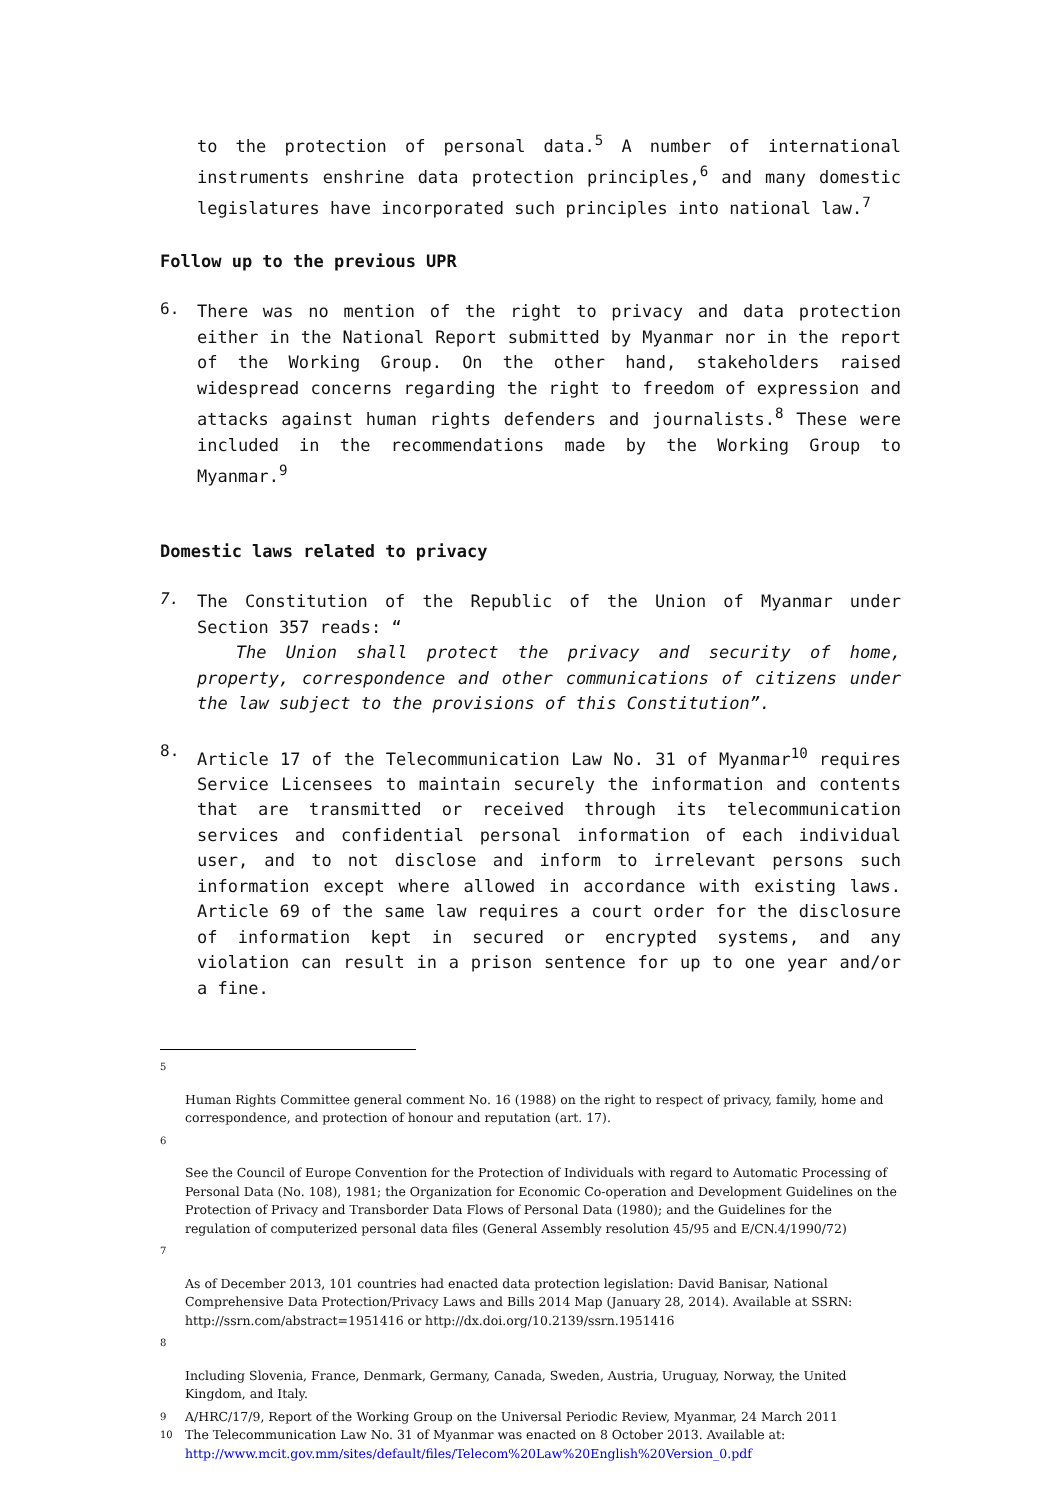to the protection of personal data.<sup>5</sup> A number of international instruments enshrine data protection principles,<sup>6</sup> and many domestic legislatures have incorporated such principles into national law.<sup>7</sup>
Follow up to the previous UPR
6.
There was no mention of the right to privacy and data protection either in the National Report submitted by Myanmar nor in the report of the Working Group. On the other hand, stakeholders raised widespread concerns regarding the right to freedom of expression and attacks against human rights defenders and journalists.<sup>8</sup> These were included in the recommendations made by the Working Group to Myanmar.<sup>9</sup>
Domestic laws related to privacy
7.
The Constitution of the Republic of the Union of Myanmar under Section 357 reads: “
The Union shall protect the privacy and security of home, property, correspondence and other communications of citizens under the law subject to the provisions of this Constitution”.
8.
Article 17 of the Telecommunication Law No. 31 of Myanmar<sup>10</sup> requires Service Licensees to maintain securely the information and contents that are transmitted or received through its telecommunication services and confidential personal information of each individual user, and to not disclose and inform to irrelevant persons such information except where allowed in accordance with existing laws. Article 69 of the same law requires a court order for the disclosure of information kept in secured or encrypted systems, and any violation can result in a prison sentence for up to one year and/or a fine.
5
Human Rights Committee general comment No. 16 (1988) on the right to respect of privacy, family, home and correspondence, and protection of honour and reputation (art. 17).
6
See the Council of Europe Convention for the Protection of Individuals with regard to Automatic Processing of Personal Data (No. 108), 1981; the Organization for Economic Co-operation and Development Guidelines on the Protection of Privacy and Transborder Data Flows of Personal Data (1980); and the Guidelines for the regulation of computerized personal data files (General Assembly resolution 45/95 and E/CN.4/1990/72)
7
As of December 2013, 101 countries had enacted data protection legislation: David Banisar, National Comprehensive Data Protection/Privacy Laws and Bills 2014 Map (January 28, 2014). Available at SSRN: http://ssrn.com/abstract=1951416 or http://dx.doi.org/10.2139/ssrn.1951416
8
Including Slovenia, France, Denmark, Germany, Canada, Sweden, Austria, Uruguay, Norway, the United Kingdom, and Italy.
9 A/HRC/17/9, Report of the Working Group on the Universal Periodic Review, Myanmar, 24 March 2011
10 The Telecommunication Law No. 31 of Myanmar was enacted on 8 October 2013. Available at: http://www.mcit.gov.mm/sites/default/files/Telecom%20Law%20English%20Version_0.pdf